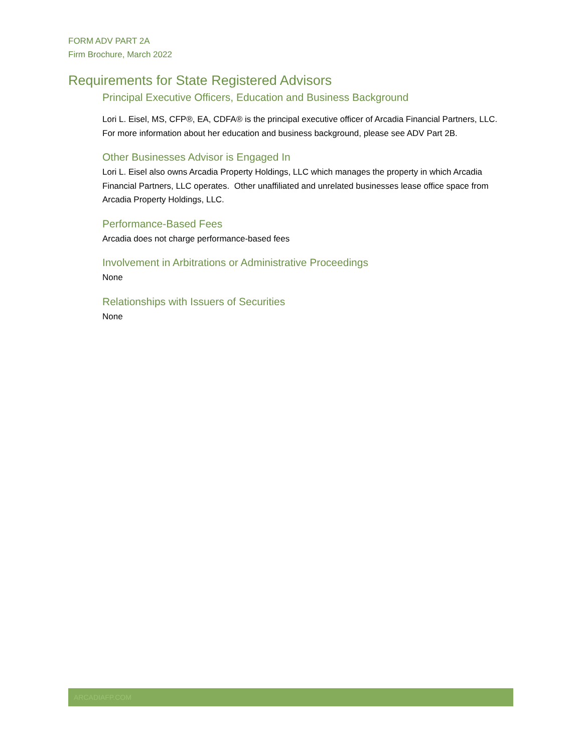FORM ADV PART 2A
Firm Brochure, March 2022
Requirements for State Registered Advisors
Principal Executive Officers, Education and Business Background
Lori L. Eisel, MS, CFP®, EA, CDFA® is the principal executive officer of Arcadia Financial Partners, LLC. For more information about her education and business background, please see ADV Part 2B.
Other Businesses Advisor is Engaged In
Lori L. Eisel also owns Arcadia Property Holdings, LLC which manages the property in which Arcadia Financial Partners, LLC operates. Other unaffiliated and unrelated businesses lease office space from Arcadia Property Holdings, LLC.
Performance-Based Fees
Arcadia does not charge performance-based fees
Involvement in Arbitrations or Administrative Proceedings
None
Relationships with Issuers of Securities
None
ARCADIAFP.COM